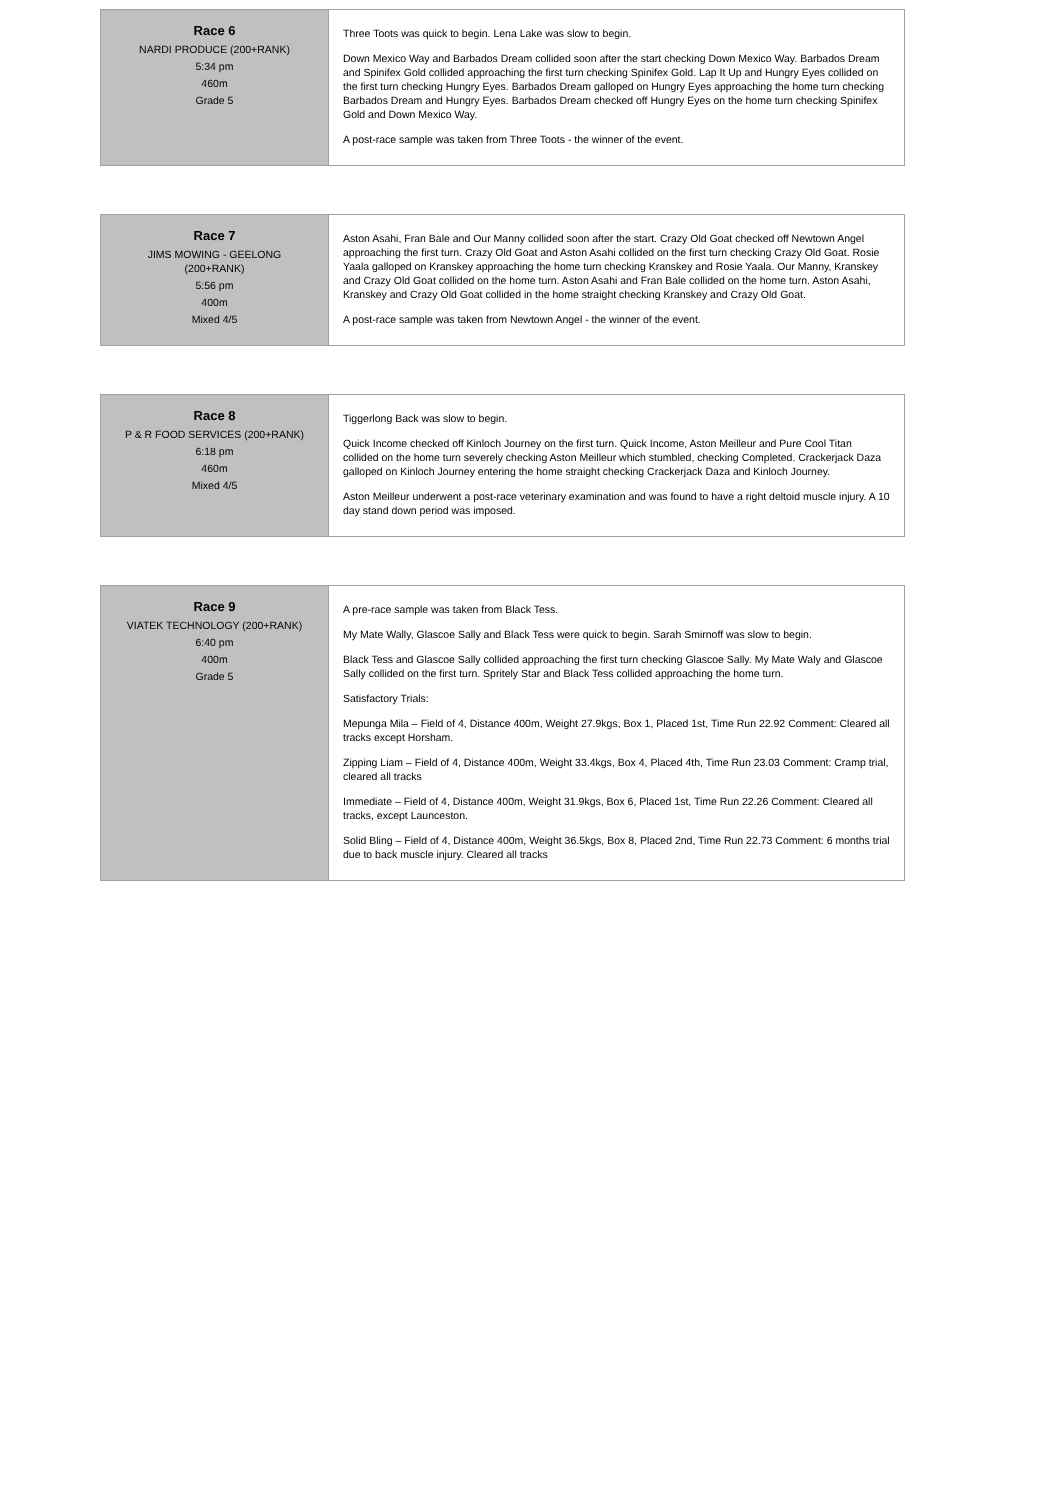| Race 6 NARDI PRODUCE (200+RANK) 5:34 pm 460m Grade 5 | Three Toots was quick to begin. Lena Lake was slow to begin. Down Mexico Way and Barbados Dream collided soon after the start checking Down Mexico Way. Barbados Dream and Spinifex Gold collided approaching the first turn checking Spinifex Gold. Lap It Up and Hungry Eyes collided on the first turn checking Hungry Eyes. Barbados Dream galloped on Hungry Eyes approaching the home turn checking Barbados Dream and Hungry Eyes. Barbados Dream checked off Hungry Eyes on the home turn checking Spinifex Gold and Down Mexico Way. A post-race sample was taken from Three Toots - the winner of the event. |
| Race 7 JIMS MOWING - GEELONG (200+RANK) 5:56 pm 400m Mixed 4/5 | Aston Asahi, Fran Bale and Our Manny collided soon after the start. Crazy Old Goat checked off Newtown Angel approaching the first turn. Crazy Old Goat and Aston Asahi collided on the first turn checking Crazy Old Goat. Rosie Yaala galloped on Kranskey approaching the home turn checking Kranskey and Rosie Yaala. Our Manny, Kranskey and Crazy Old Goat collided on the home turn. Aston Asahi and Fran Bale collided on the home turn. Aston Asahi, Kranskey and Crazy Old Goat collided in the home straight checking Kranskey and Crazy Old Goat. A post-race sample was taken from Newtown Angel - the winner of the event. |
| Race 8 P & R FOOD SERVICES (200+RANK) 6:18 pm 460m Mixed 4/5 | Tiggerlong Back was slow to begin. Quick Income checked off Kinloch Journey on the first turn. Quick Income, Aston Meilleur and Pure Cool Titan collided on the home turn severely checking Aston Meilleur which stumbled, checking Completed. Crackerjack Daza galloped on Kinloch Journey entering the home straight checking Crackerjack Daza and Kinloch Journey. Aston Meilleur underwent a post-race veterinary examination and was found to have a right deltoid muscle injury. A 10 day stand down period was imposed. |
| Race 9 VIATEK TECHNOLOGY (200+RANK) 6:40 pm 400m Grade 5 | A pre-race sample was taken from Black Tess. My Mate Wally, Glascoe Sally and Black Tess were quick to begin. Sarah Smirnoff was slow to begin. Black Tess and Glascoe Sally collided approaching the first turn checking Glascoe Sally. My Mate Waly and Glascoe Sally collided on the first turn. Spritely Star and Black Tess collided approaching the home turn. Satisfactory Trials: Mepunga Mila – Field of 4, Distance 400m, Weight 27.9kgs, Box 1, Placed 1st, Time Run 22.92 Comment: Cleared all tracks except Horsham. Zipping Liam – Field of 4, Distance 400m, Weight 33.4kgs, Box 4, Placed 4th, Time Run 23.03 Comment: Cramp trial, cleared all tracks Immediate – Field of 4, Distance 400m, Weight 31.9kgs, Box 6, Placed 1st, Time Run 22.26 Comment: Cleared all tracks, except Launceston. Solid Bling – Field of 4, Distance 400m, Weight 36.5kgs, Box 8, Placed 2nd, Time Run 22.73 Comment: 6 months trial due to back muscle injury. Cleared all tracks |